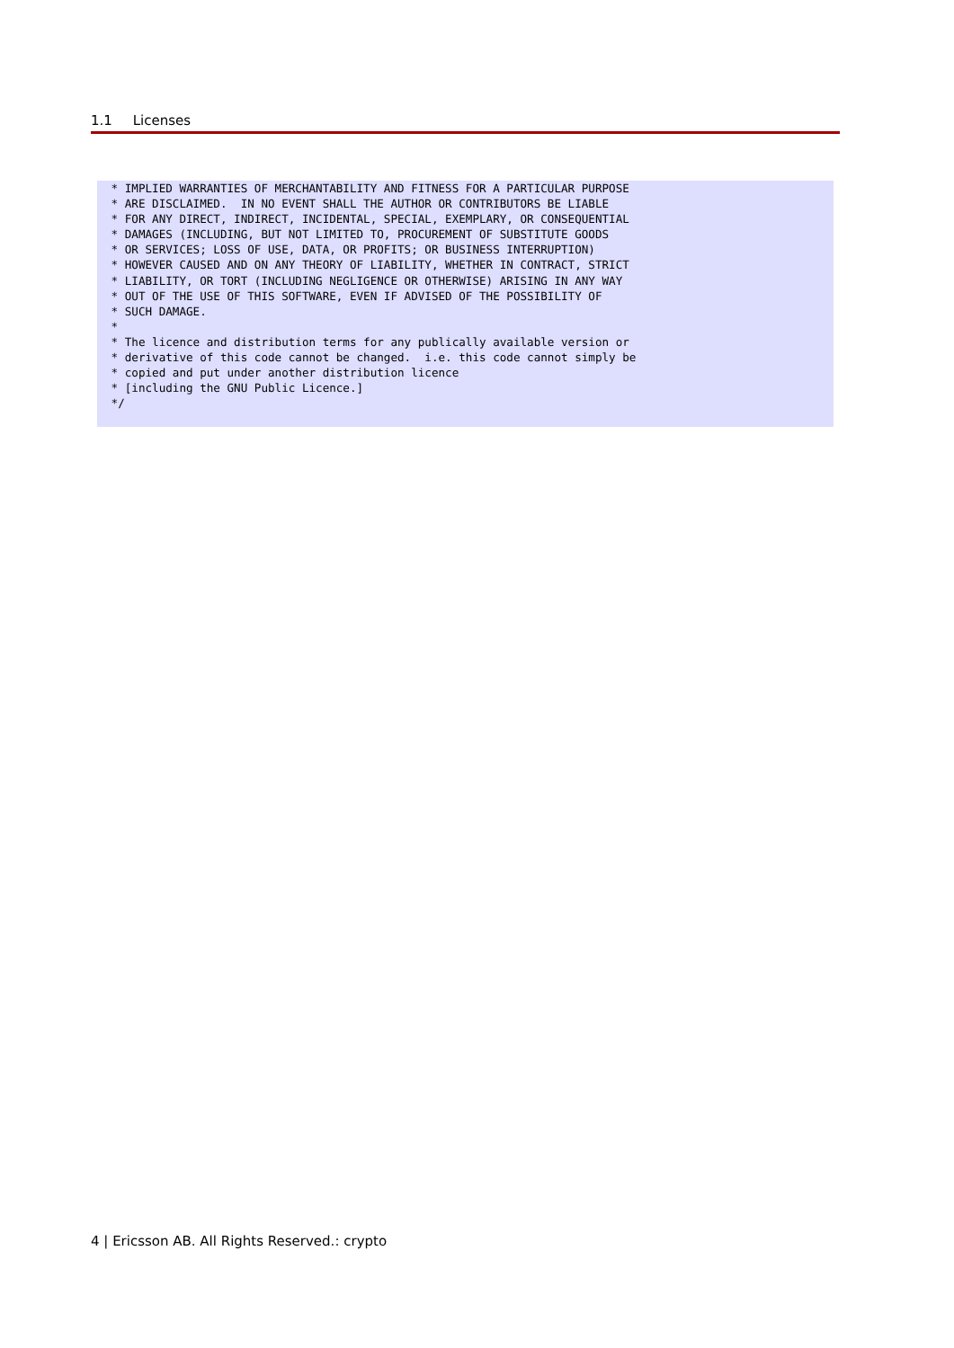1.1 Licenses
 * IMPLIED WARRANTIES OF MERCHANTABILITY AND FITNESS FOR A PARTICULAR PURPOSE
 * ARE DISCLAIMED.  IN NO EVENT SHALL THE AUTHOR OR CONTRIBUTORS BE LIABLE
 * FOR ANY DIRECT, INDIRECT, INCIDENTAL, SPECIAL, EXEMPLARY, OR CONSEQUENTIAL
 * DAMAGES (INCLUDING, BUT NOT LIMITED TO, PROCUREMENT OF SUBSTITUTE GOODS
 * OR SERVICES; LOSS OF USE, DATA, OR PROFITS; OR BUSINESS INTERRUPTION)
 * HOWEVER CAUSED AND ON ANY THEORY OF LIABILITY, WHETHER IN CONTRACT, STRICT
 * LIABILITY, OR TORT (INCLUDING NEGLIGENCE OR OTHERWISE) ARISING IN ANY WAY
 * OUT OF THE USE OF THIS SOFTWARE, EVEN IF ADVISED OF THE POSSIBILITY OF
 * SUCH DAMAGE.
 *
 * The licence and distribution terms for any publically available version or
 * derivative of this code cannot be changed.  i.e. this code cannot simply be
 * copied and put under another distribution licence
 * [including the GNU Public Licence.]
 */
4 | Ericsson AB. All Rights Reserved.: crypto